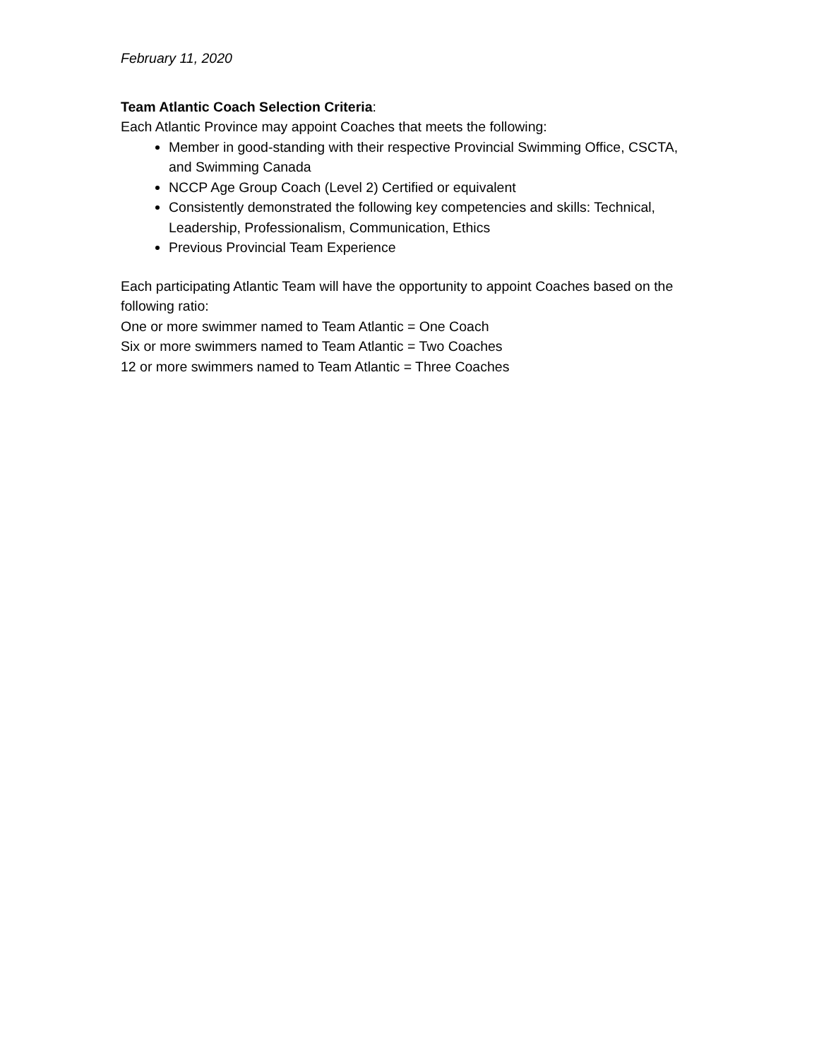February 11, 2020
Team Atlantic Coach Selection Criteria:
Each Atlantic Province may appoint Coaches that meets the following:
Member in good-standing with their respective Provincial Swimming Office, CSCTA, and Swimming Canada
NCCP Age Group Coach (Level 2) Certified or equivalent
Consistently demonstrated the following key competencies and skills: Technical, Leadership, Professionalism, Communication, Ethics
Previous Provincial Team Experience
Each participating Atlantic Team will have the opportunity to appoint Coaches based on the following ratio:
One or more swimmer named to Team Atlantic = One Coach
Six or more swimmers named to Team Atlantic = Two Coaches
12 or more swimmers named to Team Atlantic = Three Coaches